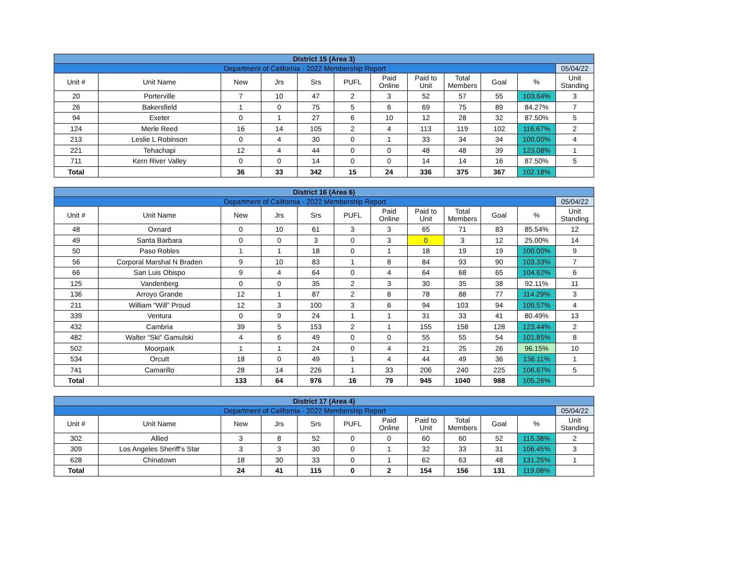| District 15 (Area 3) | | | | | | | | | | | |
| Department of California - 2022 Membership Report | | | | | | | | | | | 05/04/22 |
| Unit # | Unit Name | New | Jrs | Srs | PUFL | Paid Online | Paid to Unit | Total Members | Goal | % | Unit Standing |
| 20 | Porterville | 7 | 10 | 47 | 2 | 3 | 52 | 57 | 55 | 103.64% | 3 |
| 26 | Bakersfield | 1 | 0 | 75 | 5 | 6 | 69 | 75 | 89 | 84.27% | 7 |
| 94 | Exeter | 0 | 1 | 27 | 6 | 10 | 12 | 28 | 32 | 87.50% | 5 |
| 124 | Merle Reed | 16 | 14 | 105 | 2 | 4 | 113 | 119 | 102 | 116.67% | 2 |
| 213 | Leslie L Robinson | 0 | 4 | 30 | 0 | 1 | 33 | 34 | 34 | 100.00% | 4 |
| 221 | Tehachapi | 12 | 4 | 44 | 0 | 0 | 48 | 48 | 39 | 123.08% | 1 |
| 711 | Kern River Valley | 0 | 0 | 14 | 0 | 0 | 14 | 14 | 16 | 87.50% | 5 |
| Total | | 36 | 33 | 342 | 15 | 24 | 336 | 375 | 367 | 102.18% | |
| District 16 (Area 6) | | | | | | | | | | | |
| Department of California - 2022 Membership Report | | | | | | | | | | | 05/04/22 |
| Unit # | Unit Name | New | Jrs | Srs | PUFL | Paid Online | Paid to Unit | Total Members | Goal | % | Unit Standing |
| 48 | Oxnard | 0 | 10 | 61 | 3 | 3 | 65 | 71 | 83 | 85.54% | 12 |
| 49 | Santa Barbara | 0 | 0 | 3 | 0 | 3 | 0 | 3 | 12 | 25.00% | 14 |
| 50 | Paso Robles | 1 | 1 | 18 | 0 | 1 | 18 | 19 | 19 | 100.00% | 9 |
| 56 | Corporal Marshal N Braden | 9 | 10 | 83 | 1 | 8 | 84 | 93 | 90 | 103.33% | 7 |
| 66 | San Luis Obispo | 9 | 4 | 64 | 0 | 4 | 64 | 68 | 65 | 104.62% | 6 |
| 125 | Vandenberg | 0 | 0 | 35 | 2 | 3 | 30 | 35 | 38 | 92.11% | 11 |
| 136 | Arroyo Grande | 12 | 1 | 87 | 2 | 8 | 78 | 88 | 77 | 114.29% | 3 |
| 211 | William “Will” Proud | 12 | 3 | 100 | 3 | 6 | 94 | 103 | 94 | 109.57% | 4 |
| 339 | Ventura | 0 | 9 | 24 | 1 | 1 | 31 | 33 | 41 | 80.49% | 13 |
| 432 | Cambria | 39 | 5 | 153 | 2 | 1 | 155 | 158 | 128 | 123.44% | 2 |
| 482 | Walter “Ski” Gamulski | 4 | 6 | 49 | 0 | 0 | 55 | 55 | 54 | 101.85% | 8 |
| 502 | Moorpark | 1 | 1 | 24 | 0 | 4 | 21 | 25 | 26 | 96.15% | 10 |
| 534 | Orcutt | 18 | 0 | 49 | 1 | 4 | 44 | 49 | 36 | 136.11% | 1 |
| 741 | Camarillo | 28 | 14 | 226 | 1 | 33 | 206 | 240 | 225 | 106.67% | 5 |
| Total | | 133 | 64 | 976 | 16 | 79 | 945 | 1040 | 988 | 105.26% | |
| District 17 (Area 4) | | | | | | | | | | | |
| Department of California - 2022 Membership Report | | | | | | | | | | | 05/04/22 |
| Unit # | Unit Name | New | Jrs | Srs | PUFL | Paid Online | Paid to Unit | Total Members | Goal | % | Unit Standing |
| 302 | Allied | 3 | 8 | 52 | 0 | 0 | 60 | 60 | 52 | 115.38% | 2 |
| 309 | Los Angeles Sheriff’s Star | 3 | 3 | 30 | 0 | 1 | 32 | 33 | 31 | 106.45% | 3 |
| 628 | Chinatown | 18 | 30 | 33 | 0 | 1 | 62 | 63 | 48 | 131.25% | 1 |
| Total | | 24 | 41 | 115 | 0 | 2 | 154 | 156 | 131 | 119.08% | |